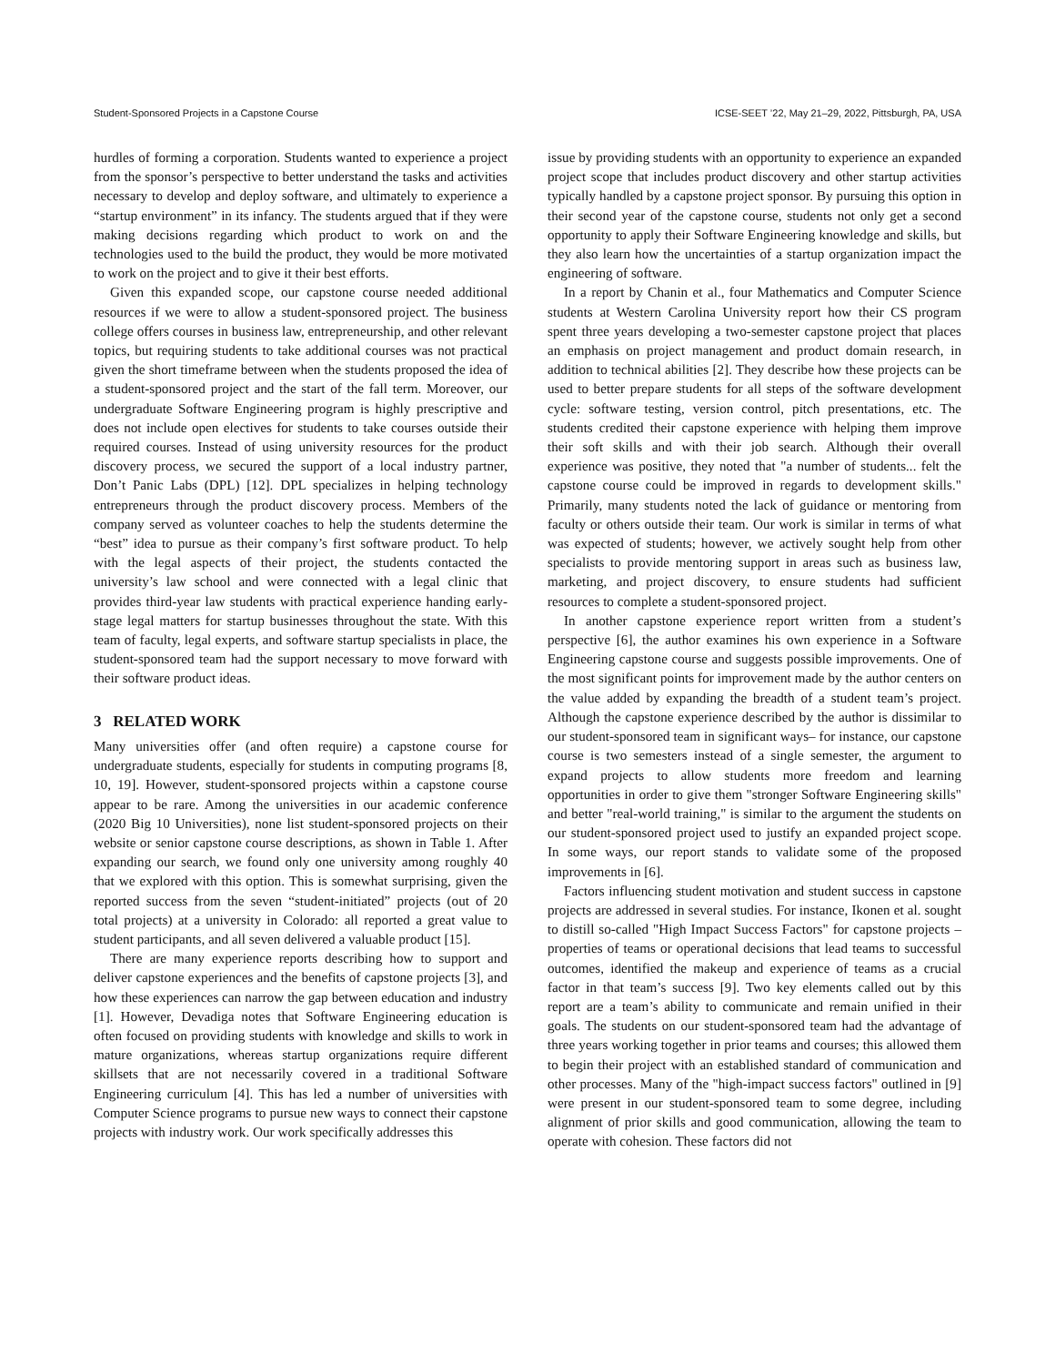Student-Sponsored Projects in a Capstone Course ICSE-SEET ’22, May 21–29, 2022, Pittsburgh, PA, USA
hurdles of forming a corporation. Students wanted to experience a project from the sponsor’s perspective to better understand the tasks and activities necessary to develop and deploy software, and ultimately to experience a “startup environment” in its infancy. The students argued that if they were making decisions regarding which product to work on and the technologies used to the build the product, they would be more motivated to work on the project and to give it their best efforts.
Given this expanded scope, our capstone course needed additional resources if we were to allow a student-sponsored project. The business college offers courses in business law, entrepreneurship, and other relevant topics, but requiring students to take additional courses was not practical given the short timeframe between when the students proposed the idea of a student-sponsored project and the start of the fall term. Moreover, our undergraduate Software Engineering program is highly prescriptive and does not include open electives for students to take courses outside their required courses. Instead of using university resources for the product discovery process, we secured the support of a local industry partner, Don’t Panic Labs (DPL) [12]. DPL specializes in helping technology entrepreneurs through the product discovery process. Members of the company served as volunteer coaches to help the students determine the “best” idea to pursue as their company’s first software product. To help with the legal aspects of their project, the students contacted the university’s law school and were connected with a legal clinic that provides third-year law students with practical experience handing early-stage legal matters for startup businesses throughout the state. With this team of faculty, legal experts, and software startup specialists in place, the student-sponsored team had the support necessary to move forward with their software product ideas.
3 RELATED WORK
Many universities offer (and often require) a capstone course for undergraduate students, especially for students in computing programs [8, 10, 19]. However, student-sponsored projects within a capstone course appear to be rare. Among the universities in our academic conference (2020 Big 10 Universities), none list student-sponsored projects on their website or senior capstone course descriptions, as shown in Table 1. After expanding our search, we found only one university among roughly 40 that we explored with this option. This is somewhat surprising, given the reported success from the seven “student-initiated” projects (out of 20 total projects) at a university in Colorado: all reported a great value to student participants, and all seven delivered a valuable product [15].
There are many experience reports describing how to support and deliver capstone experiences and the benefits of capstone projects [3], and how these experiences can narrow the gap between education and industry [1]. However, Devadiga notes that Software Engineering education is often focused on providing students with knowledge and skills to work in mature organizations, whereas startup organizations require different skillsets that are not necessarily covered in a traditional Software Engineering curriculum [4]. This has led a number of universities with Computer Science programs to pursue new ways to connect their capstone projects with industry work. Our work specifically addresses this
issue by providing students with an opportunity to experience an expanded project scope that includes product discovery and other startup activities typically handled by a capstone project sponsor. By pursuing this option in their second year of the capstone course, students not only get a second opportunity to apply their Software Engineering knowledge and skills, but they also learn how the uncertainties of a startup organization impact the engineering of software.
In a report by Chanin et al., four Mathematics and Computer Science students at Western Carolina University report how their CS program spent three years developing a two-semester capstone project that places an emphasis on project management and product domain research, in addition to technical abilities [2]. They describe how these projects can be used to better prepare students for all steps of the software development cycle: software testing, version control, pitch presentations, etc. The students credited their capstone experience with helping them improve their soft skills and with their job search. Although their overall experience was positive, they noted that "a number of students... felt the capstone course could be improved in regards to development skills." Primarily, many students noted the lack of guidance or mentoring from faculty or others outside their team. Our work is similar in terms of what was expected of students; however, we actively sought help from other specialists to provide mentoring support in areas such as business law, marketing, and project discovery, to ensure students had sufficient resources to complete a student-sponsored project.
In another capstone experience report written from a student’s perspective [6], the author examines his own experience in a Software Engineering capstone course and suggests possible improvements. One of the most significant points for improvement made by the author centers on the value added by expanding the breadth of a student team’s project. Although the capstone experience described by the author is dissimilar to our student-sponsored team in significant ways– for instance, our capstone course is two semesters instead of a single semester, the argument to expand projects to allow students more freedom and learning opportunities in order to give them "stronger Software Engineering skills" and better "real-world training," is similar to the argument the students on our student-sponsored project used to justify an expanded project scope. In some ways, our report stands to validate some of the proposed improvements in [6].
Factors influencing student motivation and student success in capstone projects are addressed in several studies. For instance, Ikonen et al. sought to distill so-called "High Impact Success Factors" for capstone projects – properties of teams or operational decisions that lead teams to successful outcomes, identified the makeup and experience of teams as a crucial factor in that team’s success [9]. Two key elements called out by this report are a team’s ability to communicate and remain unified in their goals. The students on our student-sponsored team had the advantage of three years working together in prior teams and courses; this allowed them to begin their project with an established standard of communication and other processes. Many of the "high-impact success factors" outlined in [9] were present in our student-sponsored team to some degree, including alignment of prior skills and good communication, allowing the team to operate with cohesion. These factors did not